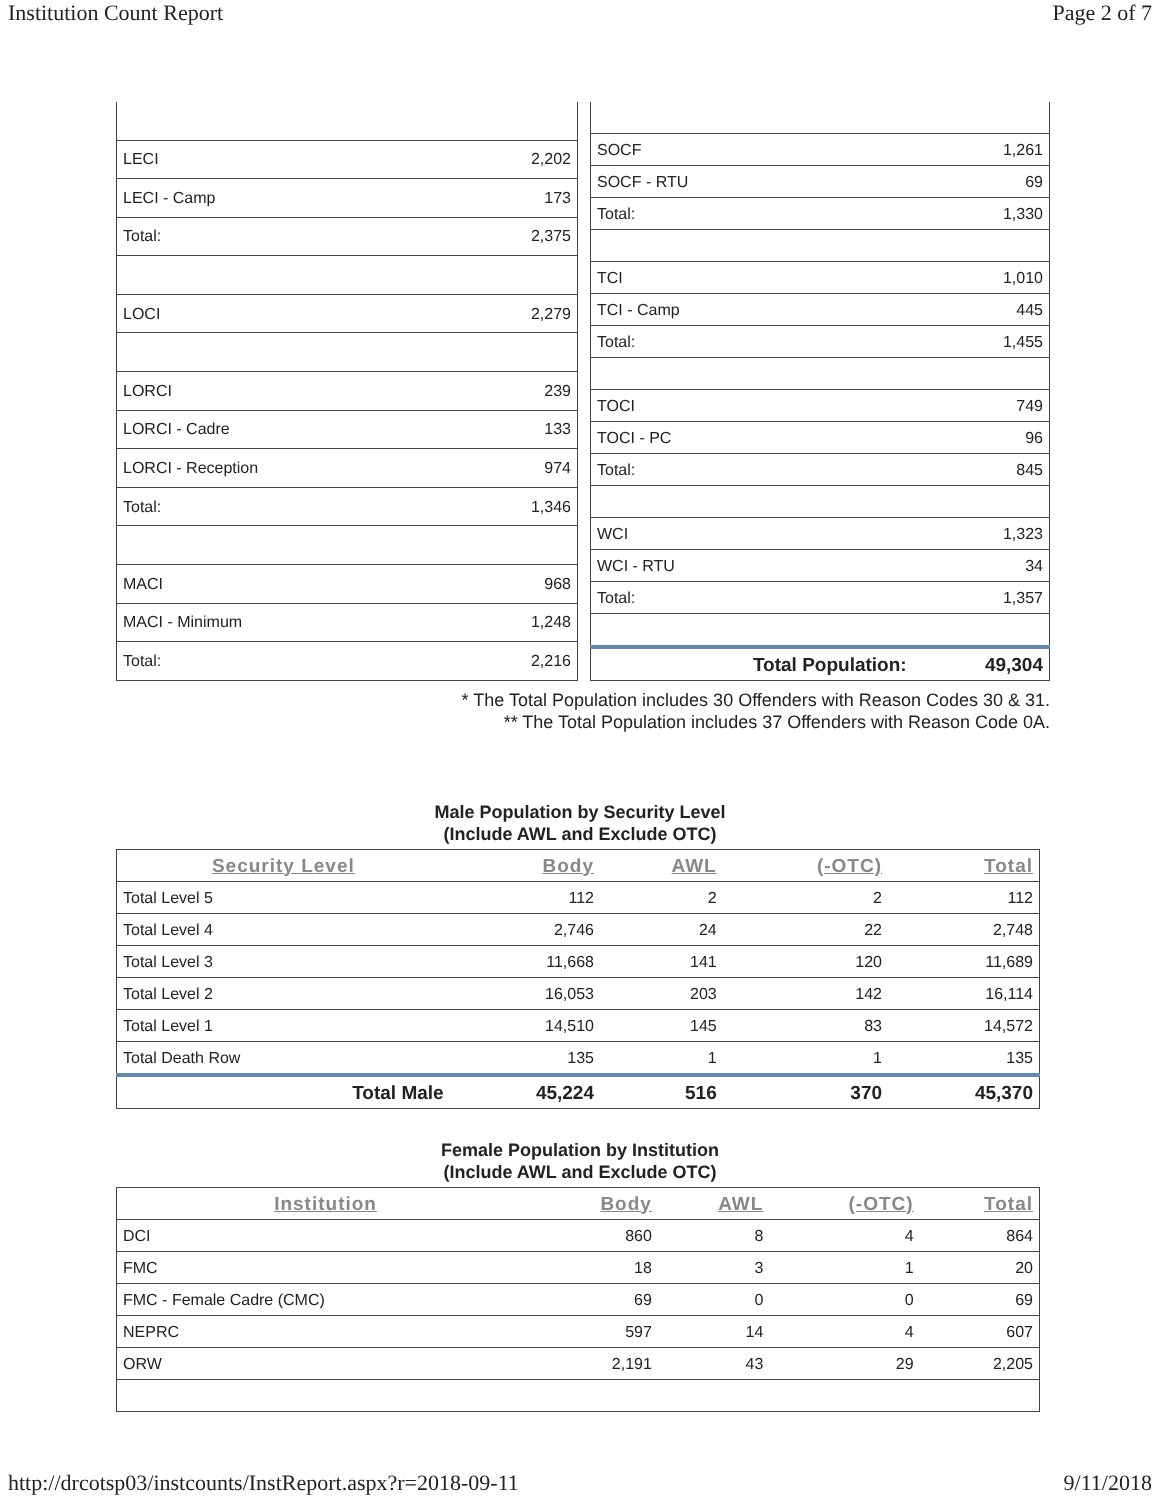Institution Count Report Page 2 of 7
| LECI | 2,202 |
| LECI - Camp | 173 |
| Total: | 2,375 |
| LOCI | 2,279 |
| LORCI | 239 |
| LORCI - Cadre | 133 |
| LORCI - Reception | 974 |
| Total: | 1,346 |
| MACI | 968 |
| MACI - Minimum | 1,248 |
| Total: | 2,216 |
| SOCF | 1,261 |
| SOCF - RTU | 69 |
| Total: | 1,330 |
| TCI | 1,010 |
| TCI - Camp | 445 |
| Total: | 1,455 |
| TOCI | 749 |
| TOCI - PC | 96 |
| Total: | 845 |
| WCI | 1,323 |
| WCI - RTU | 34 |
| Total: | 1,357 |
| Total Population: | 49,304 |
* The Total Population includes 30 Offenders with Reason Codes 30 & 31.
** The Total Population includes 37 Offenders with Reason Code 0A.
Male Population by Security Level
(Include AWL and Exclude OTC)
| Security Level | Body | AWL | (-OTC) | Total |
| --- | --- | --- | --- | --- |
| Total Level 5 | 112 | 2 | 2 | 112 |
| Total Level 4 | 2,746 | 24 | 22 | 2,748 |
| Total Level 3 | 11,668 | 141 | 120 | 11,689 |
| Total Level 2 | 16,053 | 203 | 142 | 16,114 |
| Total Level 1 | 14,510 | 145 | 83 | 14,572 |
| Total Death Row | 135 | 1 | 1 | 135 |
| Total Male | 45,224 | 516 | 370 | 45,370 |
Female Population by Institution
(Include AWL and Exclude OTC)
| Institution | Body | AWL | (-OTC) | Total |
| --- | --- | --- | --- | --- |
| DCI | 860 | 8 | 4 | 864 |
| FMC | 18 | 3 | 1 | 20 |
| FMC - Female Cadre (CMC) | 69 | 0 | 0 | 69 |
| NEPRC | 597 | 14 | 4 | 607 |
| ORW | 2,191 | 43 | 29 | 2,205 |
http://drcotsp03/instcounts/InstReport.aspx?r=2018-09-11 9/11/2018